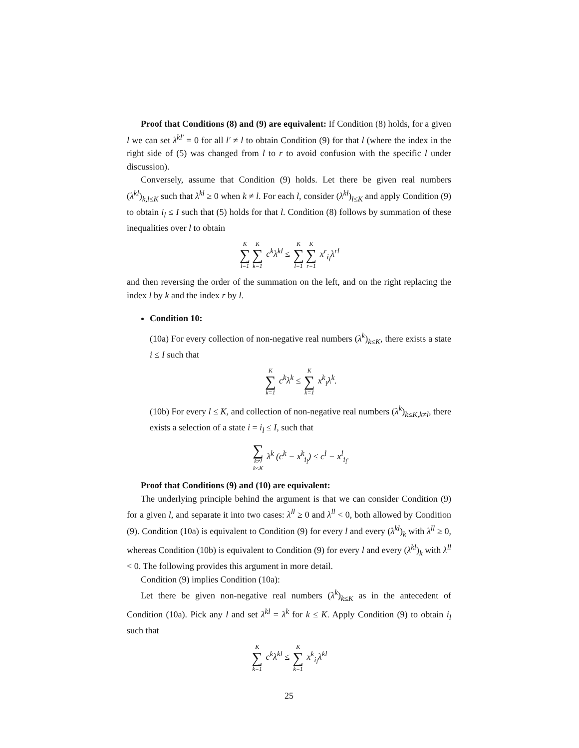Proof that Conditions (8) and (9) are equivalent: If Condition (8) holds, for a given l we can set λ<sup>kl′</sup> = 0 for all l′ ≠ l to obtain Condition (9) for that l (where the index in the right side of (5) was changed from l to r to avoid confusion with the specific l under discussion).
Conversely, assume that Condition (9) holds. Let there be given real numbers (λ<sup>kl</sup>)<sub>k,l≤K</sub> such that λ<sup>kl</sup> ≥ 0 when k ≠ l. For each l, consider (λ<sup>kl</sup>)<sub>l≤K</sub> and apply Condition (9) to obtain i<sub>l</sub> ≤ I such that (5) holds for that l. Condition (8) follows by summation of these inequalities over l to obtain
K ∑ l=1 K ∑ k=1 c<sup>k</sup>λ<sup>kl</sup> ≤ K ∑ l=1 K ∑ r=1 x<sup>r</sup><sub>i<sub>l</sub></sub>λ<sup>rl</sup>
and then reversing the order of the summation on the left, and on the right replacing the index l by k and the index r by l.
Condition 10:
(10a) For every collection of non-negative real numbers (λ<sup>k</sup>)<sub>k≤K</sub>, there exists a state i ≤ I such that
K ∑ k=1 c<sup>k</sup>λ<sup>k</sup> ≤ K ∑ k=1 x<sup>k</sup><sub>i</sub>λ<sup>k</sup>.
(10b) For every l ≤ K, and collection of non-negative real numbers (λ<sup>k</sup>)<sub>k≤K,k≠l</sub>, there exists a selection of a state i = i<sub>l</sub> ≤ I, such that
∑ k≠l k≤K λ<sup>k</sup> (c<sup>k</sup> − x<sup>k</sup><sub>i<sub>l</sub></sub>) ≤ c<sup>l</sup> − x<sup>l</sup><sub>i<sub>l</sub></sub>.
Proof that Conditions (9) and (10) are equivalent:
The underlying principle behind the argument is that we can consider Condition (9) for a given l, and separate it into two cases: λ<sup>ll</sup> ≥ 0 and λ<sup>ll</sup> < 0, both allowed by Condition (9). Condition (10a) is equivalent to Condition (9) for every l and every (λ<sup>kl</sup>)<sub>k</sub> with λ<sup>ll</sup> ≥ 0, whereas Condition (10b) is equivalent to Condition (9) for every l and every (λ<sup>kl</sup>)<sub>k</sub> with λ<sup>ll</sup> < 0. The following provides this argument in more detail.
Condition (9) implies Condition (10a):
Let there be given non-negative real numbers (λ<sup>k</sup>)<sub>k≤K</sub> as in the antecedent of Condition (10a). Pick any l and set λ<sup>kl</sup> = λ<sup>k</sup> for k ≤ K. Apply Condition (9) to obtain i<sub>l</sub> such that
K ∑ k=1 c<sup>k</sup>λ<sup>kl</sup> ≤ K ∑ k=1 x<sup>k</sup><sub>i<sub>l</sub></sub>λ<sup>kl</sup>
25